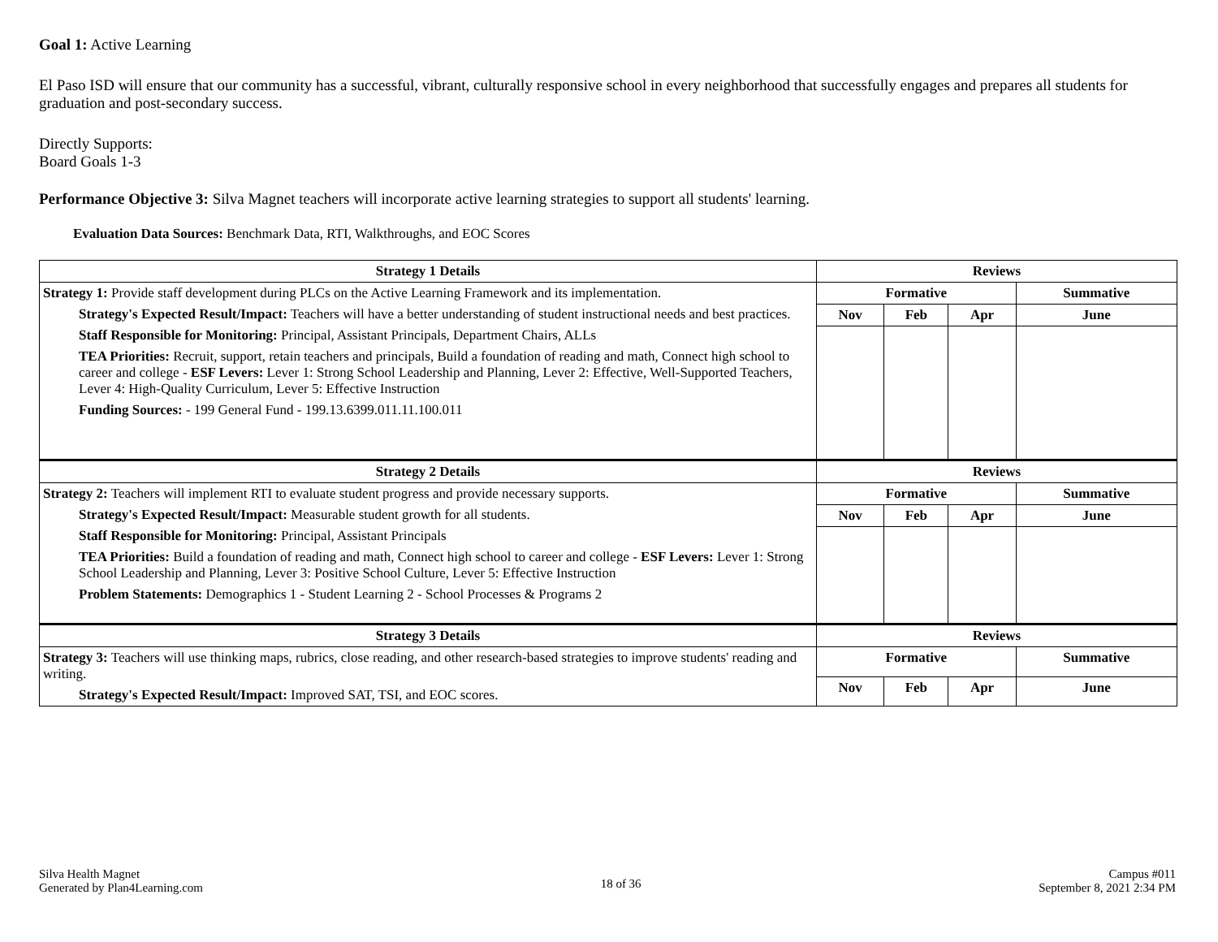Goal 1: Active Learning
El Paso ISD will ensure that our community has a successful, vibrant, culturally responsive school in every neighborhood that successfully engages and prepares all students for graduation and post-secondary success.
Directly Supports:
Board Goals 1-3
Performance Objective 3: Silva Magnet teachers will incorporate active learning strategies to support all students' learning.
Evaluation Data Sources: Benchmark Data, RTI, Walkthroughs, and EOC Scores
| Strategy 1 Details | Reviews | | | |
| --- | --- | --- | --- | --- |
| Strategy 1: Provide staff development during PLCs on the Active Learning Framework and its implementation. Strategy's Expected Result/Impact: Teachers will have a better understanding of student instructional needs and best practices. Staff Responsible for Monitoring: Principal, Assistant Principals, Department Chairs, ALLs TEA Priorities: Recruit, support, retain teachers and principals, Build a foundation of reading and math, Connect high school to career and college - ESF Levers: Lever 1: Strong School Leadership and Planning, Lever 2: Effective, Well-Supported Teachers, Lever 4: High-Quality Curriculum, Lever 5: Effective Instruction Funding Sources: - 199 General Fund - 199.13.6399.011.11.100.011 | Formative | | | Summative |
| | Nov | Feb | Apr | June |
| Strategy 2 Details | Reviews | | | |
| Strategy 2: Teachers will implement RTI to evaluate student progress and provide necessary supports. Strategy's Expected Result/Impact: Measurable student growth for all students. Staff Responsible for Monitoring: Principal, Assistant Principals TEA Priorities: Build a foundation of reading and math, Connect high school to career and college - ESF Levers: Lever 1: Strong School Leadership and Planning, Lever 3: Positive School Culture, Lever 5: Effective Instruction Problem Statements: Demographics 1 - Student Learning 2 - School Processes & Programs 2 | Formative | | | Summative |
| | Nov | Feb | Apr | June |
| Strategy 3 Details | Reviews | | | |
| Strategy 3: Teachers will use thinking maps, rubrics, close reading, and other research-based strategies to improve students' reading and writing. Strategy's Expected Result/Impact: Improved SAT, TSI, and EOC scores. | Formative | | | Summative |
| | Nov | Feb | Apr | June |
Silva Health Magnet
Generated by Plan4Learning.com
18 of 36
Campus #011
September 8, 2021 2:34 PM